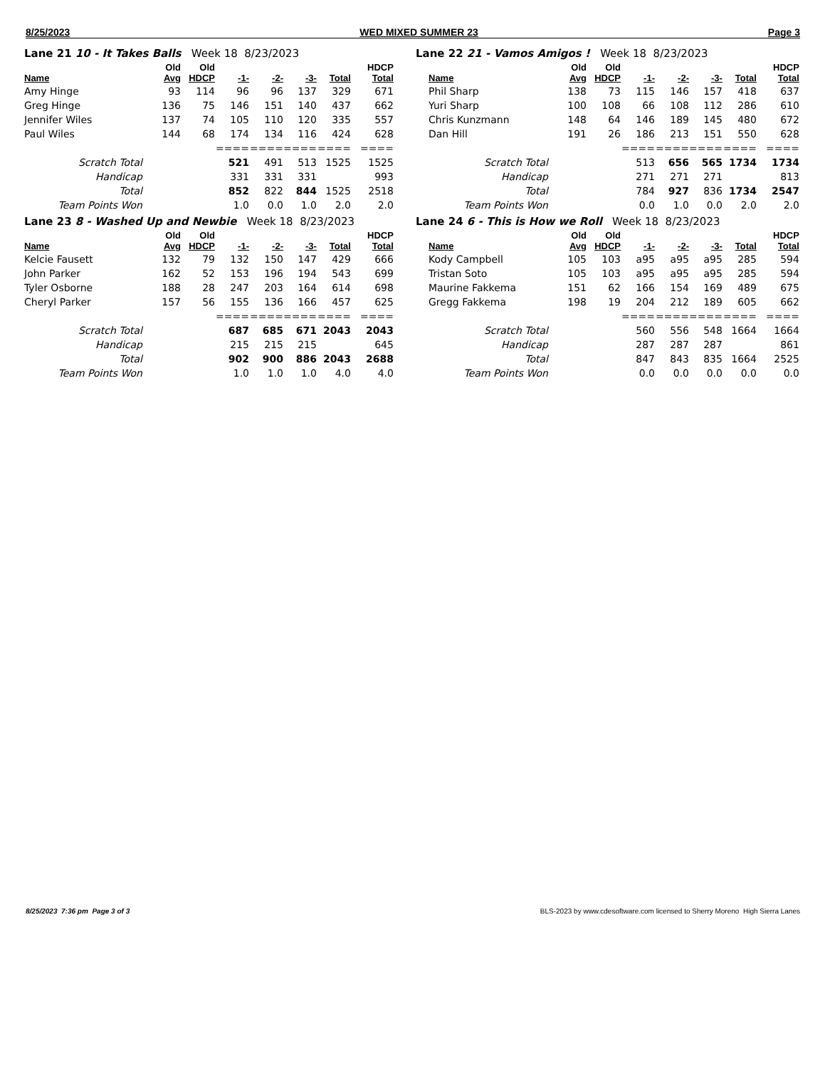8/25/2023 WED MIXED SUMMER 23 Page 3
Lane 21 10 - It Takes Balls Week 18 8/23/2023
| Name | Old Avg | Old HDCP | -1- | -2- | -3- | Total | HDCP Total |
| --- | --- | --- | --- | --- | --- | --- | --- |
| Amy Hinge | 93 | 114 | 96 | 96 | 137 | 329 | 671 |
| Greg Hinge | 136 | 75 | 146 | 151 | 140 | 437 | 662 |
| Jennifer Wiles | 137 | 74 | 105 | 110 | 120 | 335 | 557 |
| Paul Wiles | 144 | 68 | 174 | 134 | 116 | 424 | 628 |
| | | | ==== | ==== | ==== | ==== | ==== |
| Scratch Total | | | 521 | 491 | 513 | 1525 | 1525 |
| Handicap | | | 331 | 331 | 331 | | 993 |
| Total | | | 852 | 822 | 844 | 1525 | 2518 |
| Team Points Won | | | 1.0 | 0.0 | 1.0 | 2.0 | 2.0 |
Lane 22 21 - Vamos Amigos ! Week 18 8/23/2023
| Name | Old Avg | Old HDCP | -1- | -2- | -3- | Total | HDCP Total |
| --- | --- | --- | --- | --- | --- | --- | --- |
| Phil Sharp | 138 | 73 | 115 | 146 | 157 | 418 | 637 |
| Yuri Sharp | 100 | 108 | 66 | 108 | 112 | 286 | 610 |
| Chris Kunzmann | 148 | 64 | 146 | 189 | 145 | 480 | 672 |
| Dan Hill | 191 | 26 | 186 | 213 | 151 | 550 | 628 |
| | | | ==== | ==== | ==== | ==== | ==== |
| Scratch Total | | | 513 | 656 | 565 | 1734 | 1734 |
| Handicap | | | 271 | 271 | 271 | | 813 |
| Total | | | 784 | 927 | 836 | 1734 | 2547 |
| Team Points Won | | | 0.0 | 1.0 | 0.0 | 2.0 | 2.0 |
Lane 23 8 - Washed Up and Newbie Week 18 8/23/2023
| Name | Old Avg | Old HDCP | -1- | -2- | -3- | Total | HDCP Total |
| --- | --- | --- | --- | --- | --- | --- | --- |
| Kelcie Fausett | 132 | 79 | 132 | 150 | 147 | 429 | 666 |
| John Parker | 162 | 52 | 153 | 196 | 194 | 543 | 699 |
| Tyler Osborne | 188 | 28 | 247 | 203 | 164 | 614 | 698 |
| Cheryl Parker | 157 | 56 | 155 | 136 | 166 | 457 | 625 |
| | | | ==== | ==== | ==== | ==== | ==== |
| Scratch Total | | | 687 | 685 | 671 | 2043 | 2043 |
| Handicap | | | 215 | 215 | 215 | | 645 |
| Total | | | 902 | 900 | 886 | 2043 | 2688 |
| Team Points Won | | | 1.0 | 1.0 | 1.0 | 4.0 | 4.0 |
Lane 24 6 - This is How we Roll Week 18 8/23/2023
| Name | Old Avg | Old HDCP | -1- | -2- | -3- | Total | HDCP Total |
| --- | --- | --- | --- | --- | --- | --- | --- |
| Kody Campbell | 105 | 103 | a95 | a95 | a95 | 285 | 594 |
| Tristan Soto | 105 | 103 | a95 | a95 | a95 | 285 | 594 |
| Maurine Fakkema | 151 | 62 | 166 | 154 | 169 | 489 | 675 |
| Gregg Fakkema | 198 | 19 | 204 | 212 | 189 | 605 | 662 |
| | | | ==== | ==== | ==== | ==== | ==== |
| Scratch Total | | | 560 | 556 | 548 | 1664 | 1664 |
| Handicap | | | 287 | 287 | 287 | | 861 |
| Total | | | 847 | 843 | 835 | 1664 | 2525 |
| Team Points Won | | | 0.0 | 0.0 | 0.0 | 0.0 | 0.0 |
8/25/2023 7:36 pm Page 3 of 3 BLS-2023 by www.cdesoftware.com licensed to Sherry Moreno High Sierra Lanes